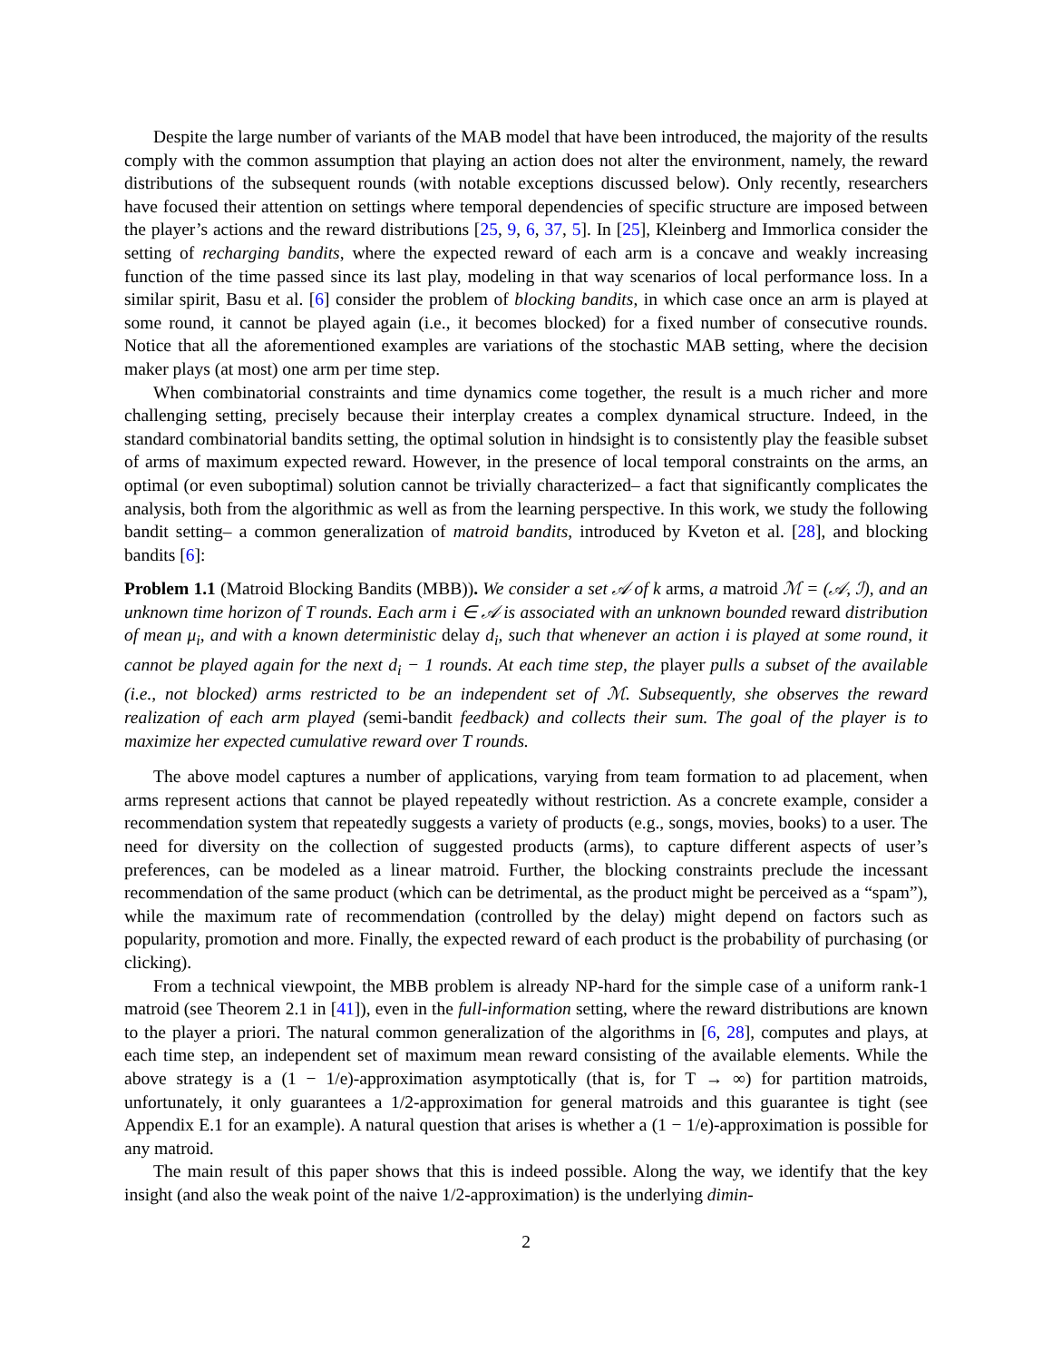Despite the large number of variants of the MAB model that have been introduced, the majority of the results comply with the common assumption that playing an action does not alter the environment, namely, the reward distributions of the subsequent rounds (with notable exceptions discussed below). Only recently, researchers have focused their attention on settings where temporal dependencies of specific structure are imposed between the player’s actions and the reward distributions [25, 9, 6, 37, 5]. In [25], Kleinberg and Immorlica consider the setting of recharging bandits, where the expected reward of each arm is a concave and weakly increasing function of the time passed since its last play, modeling in that way scenarios of local performance loss. In a similar spirit, Basu et al. [6] consider the problem of blocking bandits, in which case once an arm is played at some round, it cannot be played again (i.e., it becomes blocked) for a fixed number of consecutive rounds. Notice that all the aforementioned examples are variations of the stochastic MAB setting, where the decision maker plays (at most) one arm per time step.
When combinatorial constraints and time dynamics come together, the result is a much richer and more challenging setting, precisely because their interplay creates a complex dynamical structure. Indeed, in the standard combinatorial bandits setting, the optimal solution in hindsight is to consistently play the feasible subset of arms of maximum expected reward. However, in the presence of local temporal constraints on the arms, an optimal (or even suboptimal) solution cannot be trivially characterized– a fact that significantly complicates the analysis, both from the algorithmic as well as from the learning perspective. In this work, we study the following bandit setting– a common generalization of matroid bandits, introduced by Kveton et al. [28], and blocking bandits [6]:
Problem 1.1 (Matroid Blocking Bandits (MBB)). We consider a set 𝒜 of k arms, a matroid ℳ = (𝒜, ℐ), and an unknown time horizon of T rounds. Each arm i ∈ 𝒜 is associated with an unknown bounded reward distribution of mean μ<sub>i</sub>, and with a known deterministic delay d<sub>i</sub>, such that whenever an action i is played at some round, it cannot be played again for the next d<sub>i</sub> − 1 rounds. At each time step, the player pulls a subset of the available (i.e., not blocked) arms restricted to be an independent set of ℳ. Subsequently, she observes the reward realization of each arm played (semi-bandit feedback) and collects their sum. The goal of the player is to maximize her expected cumulative reward over T rounds.
The above model captures a number of applications, varying from team formation to ad placement, when arms represent actions that cannot be played repeatedly without restriction. As a concrete example, consider a recommendation system that repeatedly suggests a variety of products (e.g., songs, movies, books) to a user. The need for diversity on the collection of suggested products (arms), to capture different aspects of user’s preferences, can be modeled as a linear matroid. Further, the blocking constraints preclude the incessant recommendation of the same product (which can be detrimental, as the product might be perceived as a “spam”), while the maximum rate of recommendation (controlled by the delay) might depend on factors such as popularity, promotion and more. Finally, the expected reward of each product is the probability of purchasing (or clicking).
From a technical viewpoint, the MBB problem is already NP-hard for the simple case of a uniform rank-1 matroid (see Theorem 2.1 in [41]), even in the full-information setting, where the reward distributions are known to the player a priori. The natural common generalization of the algorithms in [6, 28], computes and plays, at each time step, an independent set of maximum mean reward consisting of the available elements. While the above strategy is a (1 − 1/e)-approximation asymptotically (that is, for T → ∞) for partition matroids, unfortunately, it only guarantees a 1/2-approximation for general matroids and this guarantee is tight (see Appendix E.1 for an example). A natural question that arises is whether a (1 − 1/e)-approximation is possible for any matroid.
The main result of this paper shows that this is indeed possible. Along the way, we identify that the key insight (and also the weak point of the naive 1/2-approximation) is the underlying dimin-
2